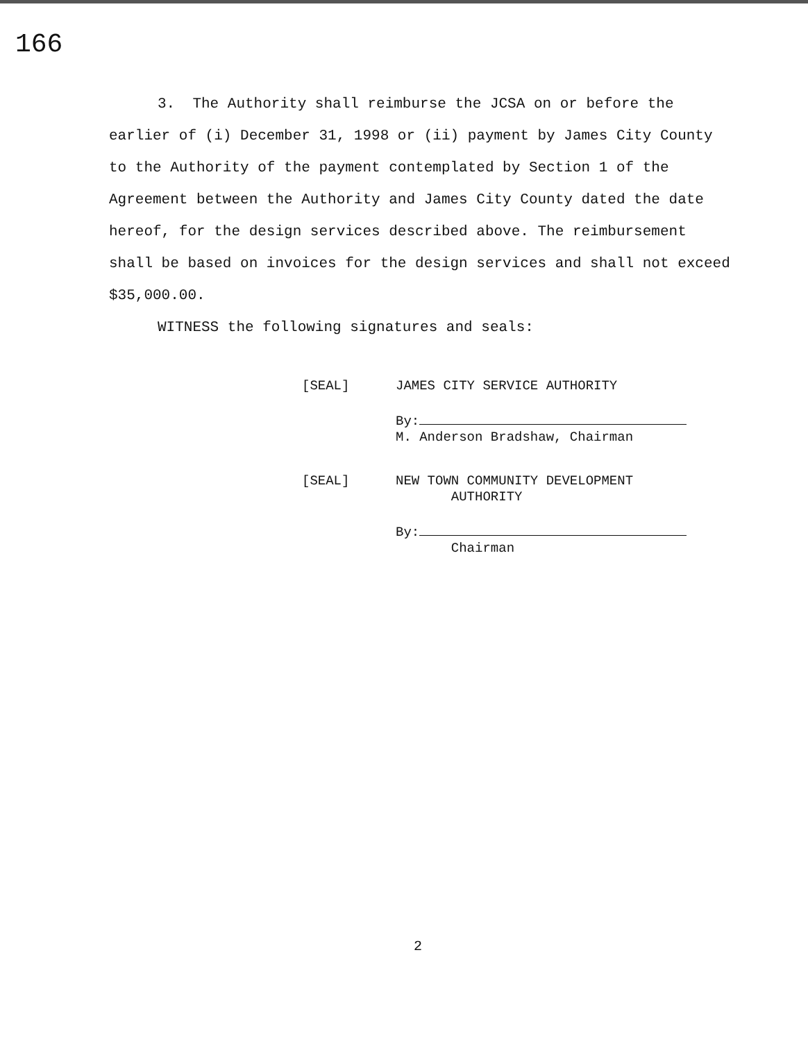166
3. The Authority shall reimburse the JCSA on or before the
earlier of (i) December 31, 1998 or (ii) payment by James City County to the Authority of the payment contemplated by Section 1 of the Agreement between the Authority and James City County dated the date hereof, for the design services described above. The reimbursement shall be based on invoices for the design services and shall not exceed $35,000.00.
WITNESS the following signatures and seals:
[SEAL] JAMES CITY SERVICE AUTHORITY
By:
M. Anderson Bradshaw, Chairman
[SEAL] NEW TOWN COMMUNITY DEVELOPMENT
AUTHORITY
By:
Chairman
2